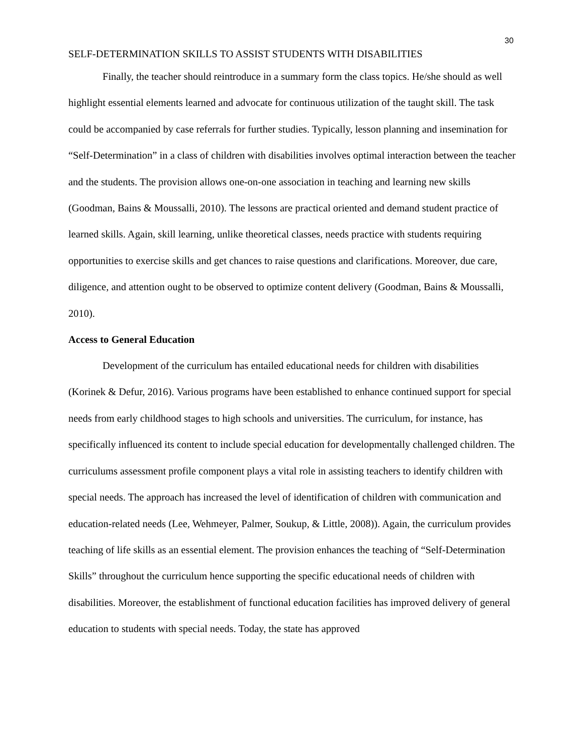30
SELF-DETERMINATION SKILLS TO ASSIST STUDENTS WITH DISABILITIES
Finally, the teacher should reintroduce in a summary form the class topics. He/she should as well highlight essential elements learned and advocate for continuous utilization of the taught skill. The task could be accompanied by case referrals for further studies. Typically, lesson planning and insemination for “Self-Determination” in a class of children with disabilities involves optimal interaction between the teacher and the students. The provision allows one-on-one association in teaching and learning new skills (Goodman, Bains & Moussalli, 2010). The lessons are practical oriented and demand student practice of learned skills. Again, skill learning, unlike theoretical classes, needs practice with students requiring opportunities to exercise skills and get chances to raise questions and clarifications. Moreover, due care, diligence, and attention ought to be observed to optimize content delivery (Goodman, Bains & Moussalli, 2010).
Access to General Education
Development of the curriculum has entailed educational needs for children with disabilities (Korinek & Defur, 2016). Various programs have been established to enhance continued support for special needs from early childhood stages to high schools and universities. The curriculum, for instance, has specifically influenced its content to include special education for developmentally challenged children. The curriculums assessment profile component plays a vital role in assisting teachers to identify children with special needs. The approach has increased the level of identification of children with communication and education-related needs (Lee, Wehmeyer, Palmer, Soukup, & Little, 2008)). Again, the curriculum provides teaching of life skills as an essential element. The provision enhances the teaching of “Self-Determination Skills” throughout the curriculum hence supporting the specific educational needs of children with disabilities. Moreover, the establishment of functional education facilities has improved delivery of general education to students with special needs. Today, the state has approved